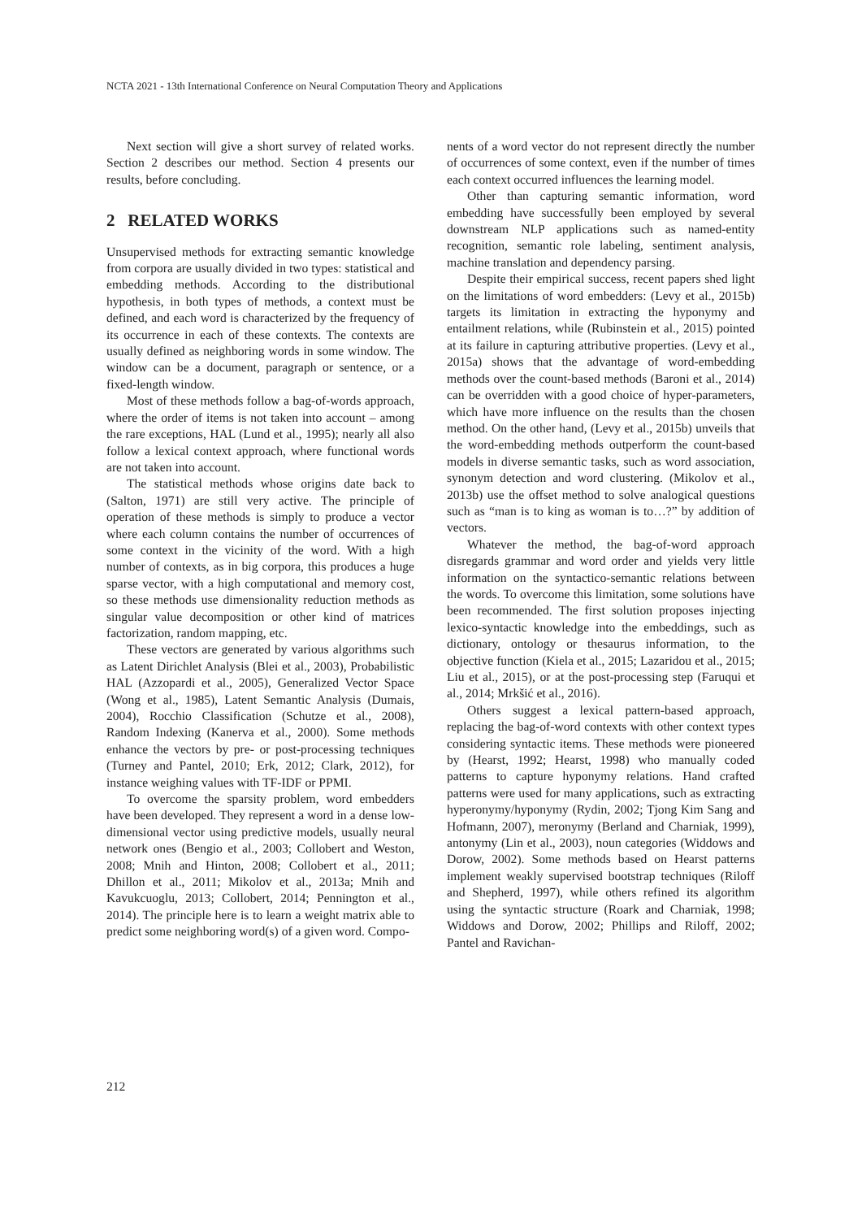NCTA 2021 - 13th International Conference on Neural Computation Theory and Applications
Next section will give a short survey of related works. Section 2 describes our method. Section 4 presents our results, before concluding.
2 RELATED WORKS
Unsupervised methods for extracting semantic knowledge from corpora are usually divided in two types: statistical and embedding methods. According to the distributional hypothesis, in both types of methods, a context must be defined, and each word is characterized by the frequency of its occurrence in each of these contexts. The contexts are usually defined as neighboring words in some window. The window can be a document, paragraph or sentence, or a fixed-length window.
Most of these methods follow a bag-of-words approach, where the order of items is not taken into account – among the rare exceptions, HAL (Lund et al., 1995); nearly all also follow a lexical context approach, where functional words are not taken into account.
The statistical methods whose origins date back to (Salton, 1971) are still very active. The principle of operation of these methods is simply to produce a vector where each column contains the number of occurrences of some context in the vicinity of the word. With a high number of contexts, as in big corpora, this produces a huge sparse vector, with a high computational and memory cost, so these methods use dimensionality reduction methods as singular value decomposition or other kind of matrices factorization, random mapping, etc.
These vectors are generated by various algorithms such as Latent Dirichlet Analysis (Blei et al., 2003), Probabilistic HAL (Azzopardi et al., 2005), Generalized Vector Space (Wong et al., 1985), Latent Semantic Analysis (Dumais, 2004), Rocchio Classification (Schutze et al., 2008), Random Indexing (Kanerva et al., 2000). Some methods enhance the vectors by pre- or post-processing techniques (Turney and Pantel, 2010; Erk, 2012; Clark, 2012), for instance weighing values with TF-IDF or PPMI.
To overcome the sparsity problem, word embedders have been developed. They represent a word in a dense low-dimensional vector using predictive models, usually neural network ones (Bengio et al., 2003; Collobert and Weston, 2008; Mnih and Hinton, 2008; Collobert et al., 2011; Dhillon et al., 2011; Mikolov et al., 2013a; Mnih and Kavukcuoglu, 2013; Collobert, 2014; Pennington et al., 2014). The principle here is to learn a weight matrix able to predict some neighboring word(s) of a given word. Compo-
nents of a word vector do not represent directly the number of occurrences of some context, even if the number of times each context occurred influences the learning model.
Other than capturing semantic information, word embedding have successfully been employed by several downstream NLP applications such as named-entity recognition, semantic role labeling, sentiment analysis, machine translation and dependency parsing.
Despite their empirical success, recent papers shed light on the limitations of word embedders: (Levy et al., 2015b) targets its limitation in extracting the hyponymy and entailment relations, while (Rubinstein et al., 2015) pointed at its failure in capturing attributive properties. (Levy et al., 2015a) shows that the advantage of word-embedding methods over the count-based methods (Baroni et al., 2014) can be overridden with a good choice of hyper-parameters, which have more influence on the results than the chosen method. On the other hand, (Levy et al., 2015b) unveils that the word-embedding methods outperform the count-based models in diverse semantic tasks, such as word association, synonym detection and word clustering. (Mikolov et al., 2013b) use the offset method to solve analogical questions such as “man is to king as woman is to…?” by addition of vectors.
Whatever the method, the bag-of-word approach disregards grammar and word order and yields very little information on the syntactico-semantic relations between the words. To overcome this limitation, some solutions have been recommended. The first solution proposes injecting lexico-syntactic knowledge into the embeddings, such as dictionary, ontology or thesaurus information, to the objective function (Kiela et al., 2015; Lazaridou et al., 2015; Liu et al., 2015), or at the post-processing step (Faruqui et al., 2014; Mrkšić et al., 2016).
Others suggest a lexical pattern-based approach, replacing the bag-of-word contexts with other context types considering syntactic items. These methods were pioneered by (Hearst, 1992; Hearst, 1998) who manually coded patterns to capture hyponymy relations. Hand crafted patterns were used for many applications, such as extracting hyperonymy/hyponymy (Rydin, 2002; Tjong Kim Sang and Hofmann, 2007), meronymy (Berland and Charniak, 1999), antonymy (Lin et al., 2003), noun categories (Widdows and Dorow, 2002). Some methods based on Hearst patterns implement weakly supervised bootstrap techniques (Riloff and Shepherd, 1997), while others refined its algorithm using the syntactic structure (Roark and Charniak, 1998; Widdows and Dorow, 2002; Phillips and Riloff, 2002; Pantel and Ravichan-
212